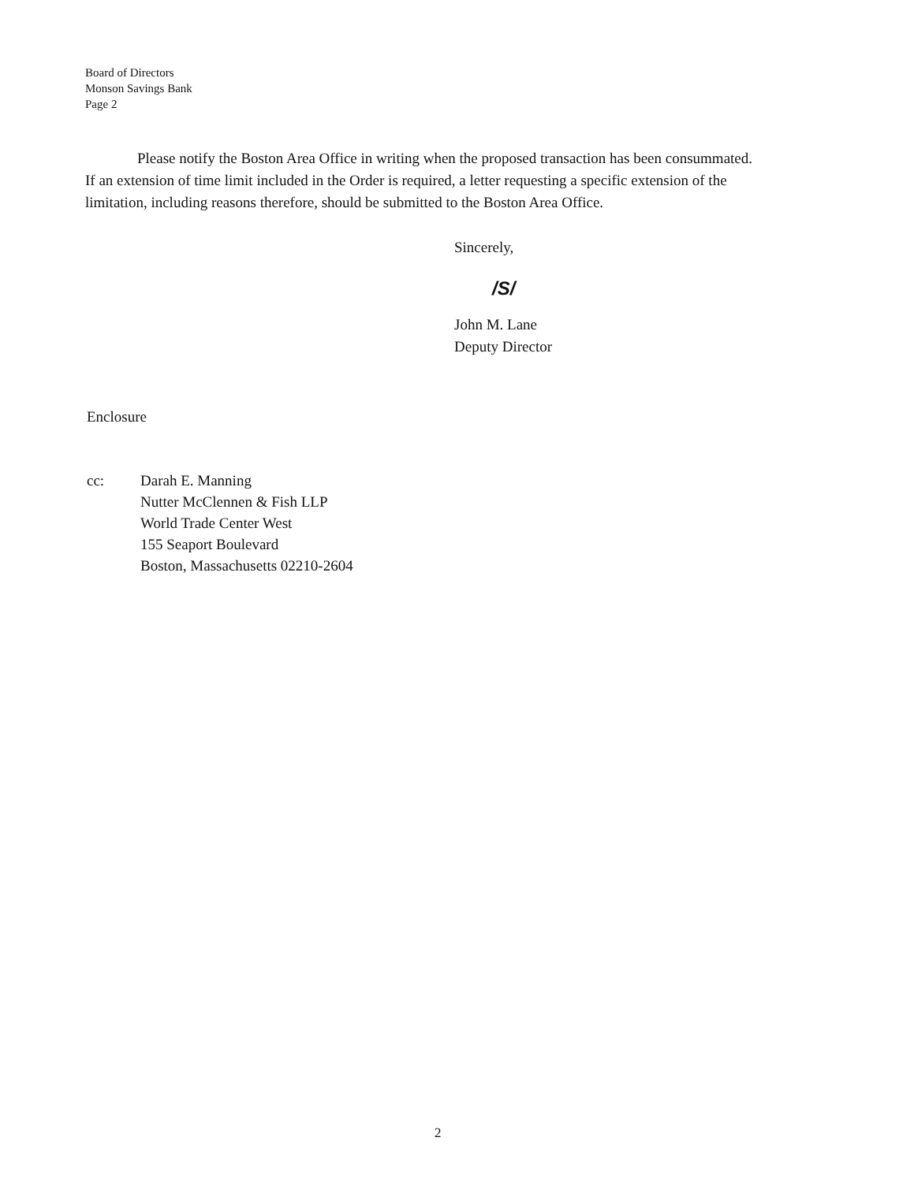Board of Directors
Monson Savings Bank
Page 2
Please notify the Boston Area Office in writing when the proposed transaction has been consummated. If an extension of time limit included in the Order is required, a letter requesting a specific extension of the limitation, including reasons therefore, should be submitted to the Boston Area Office.
Sincerely,
/S/
John M. Lane
Deputy Director
Enclosure
cc: Darah E. Manning
Nutter McClennen & Fish LLP
World Trade Center West
155 Seaport Boulevard
Boston, Massachusetts 02210-2604
2